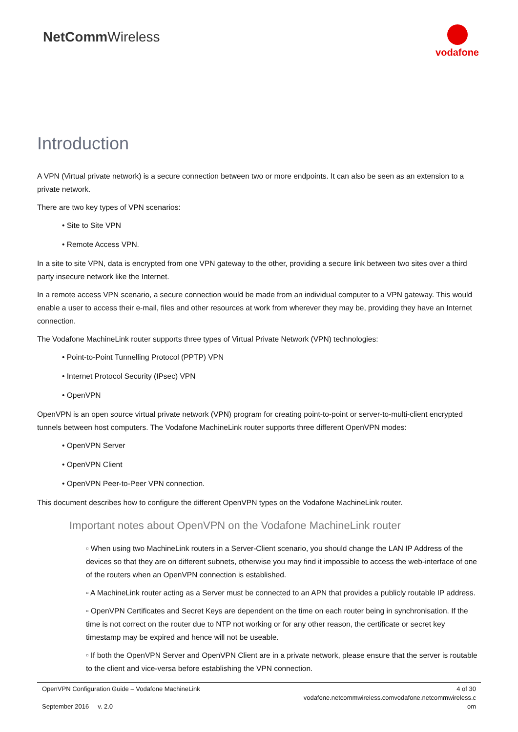NetCommWireless
vodafone
Introduction
A VPN (Virtual private network) is a secure connection between two or more endpoints. It can also be seen as an extension to a private network.
There are two key types of VPN scenarios:
• Site to Site VPN
• Remote Access VPN.
In a site to site VPN, data is encrypted from one VPN gateway to the other, providing a secure link between two sites over a third party insecure network like the Internet.
In a remote access VPN scenario, a secure connection would be made from an individual computer to a VPN gateway. This would enable a user to access their e-mail, files and other resources at work from wherever they may be, providing they have an Internet connection.
The Vodafone MachineLink router supports three types of Virtual Private Network (VPN) technologies:
• Point-to-Point Tunnelling Protocol (PPTP) VPN
• Internet Protocol Security (IPsec) VPN
• OpenVPN
OpenVPN is an open source virtual private network (VPN) program for creating point-to-point or server-to-multi-client encrypted tunnels between host computers. The Vodafone MachineLink router supports three different OpenVPN modes:
• OpenVPN Server
• OpenVPN Client
• OpenVPN Peer-to-Peer VPN connection.
This document describes how to configure the different OpenVPN types on the Vodafone MachineLink router.
Important notes about OpenVPN on the Vodafone MachineLink router
▫ When using two MachineLink routers in a Server-Client scenario, you should change the LAN IP Address of the devices so that they are on different subnets, otherwise you may find it impossible to access the web-interface of one of the routers when an OpenVPN connection is established.
▫ A MachineLink router acting as a Server must be connected to an APN that provides a publicly routable IP address.
▫ OpenVPN Certificates and Secret Keys are dependent on the time on each router being in synchronisation. If the time is not correct on the router due to NTP not working or for any other reason, the certificate or secret key timestamp may be expired and hence will not be useable.
▫ If both the OpenVPN Server and OpenVPN Client are in a private network, please ensure that the server is routable to the client and vice-versa before establishing the VPN connection.
OpenVPN Configuration Guide – Vodafone MachineLink
September 2016 v. 2.0
4 of 30
vodafone.netcommwireless.comvodafone.netcommwireless.c
om